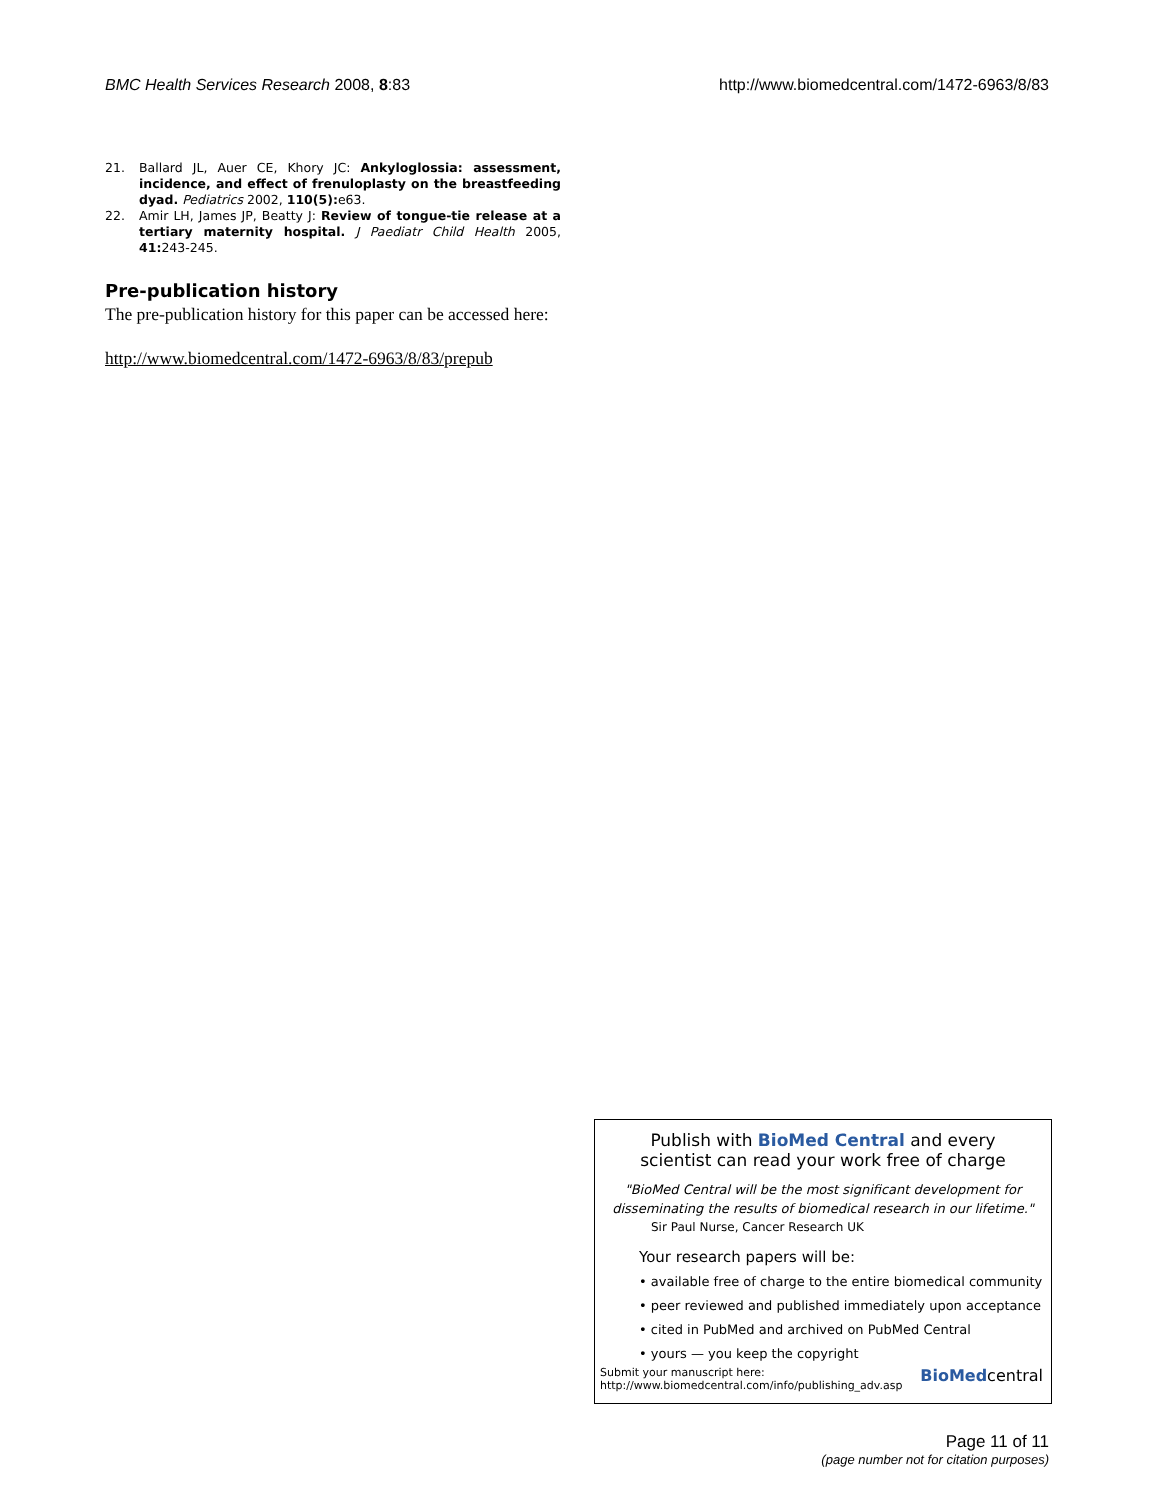BMC Health Services Research 2008, 8:83 http://www.biomedcentral.com/1472-6963/8/83
21. Ballard JL, Auer CE, Khory JC: Ankyloglossia: assessment, incidence, and effect of frenuloplasty on the breastfeeding dyad. Pediatrics 2002, 110(5): e63.
22. Amir LH, James JP, Beatty J: Review of tongue-tie release at a tertiary maternity hospital. J Paediatr Child Health 2005, 41: 243-245.
Pre-publication history
The pre-publication history for this paper can be accessed here:
http://www.biomedcentral.com/1472-6963/8/83/prepub
Publish with BioMed Central and every
scientist can read your work free of charge
"BioMed Central will be the most significant development for
disseminating the results of biomedical research in our lifetime."
Sir Paul Nurse, Cancer Research UK
Your research papers will be:
• available free of charge to the entire biomedical community
• peer reviewed and published immediately upon acceptance
• cited in PubMed and archived on PubMed Central
• yours — you keep the copyright
Submit your manuscript here:
http://www.biomedcentral.com/info/publishing_adv.asp BioMedcentral
Page 11 of 11
(page number not for citation purposes)